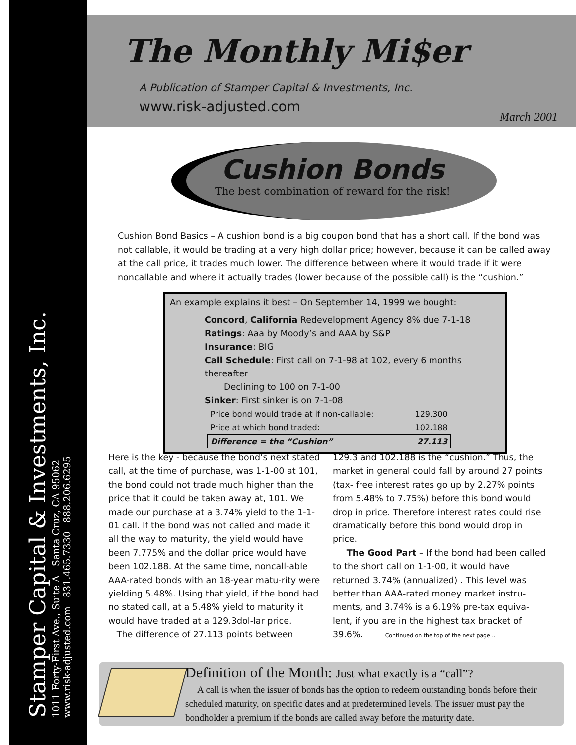Stamper Capital & Investments, Inc.
1011 Forty-First Ave., Suite A Santa Cruz, CA 95062
www.risk-adjusted.com 831.465.7330 888.206.6295
The Monthly Mi$er
A Publication of Stamper Capital & Investments, Inc.
www.risk-adjusted.com
March 2001
Cushion Bonds
The best combination of reward for the risk!
Cushion Bond Basics – A cushion bond is a big coupon bond that has a short call. If the bond was not callable, it would be trading at a very high dollar price; however, because it can be called away at the call price, it trades much lower. The difference between where it would trade if it were noncallable and where it actually trades (lower because of the possible call) is the “cushion.”
An example explains it best – On September 14, 1999 we bought:
Concord, California Redevelopment Agency 8% due 7-1-18
Ratings: Aaa by Moody’s and AAA by S&P
Insurance: BIG
Call Schedule: First call on 7-1-98 at 102, every 6 months thereafter
Declining to 100 on 7-1-00
Sinker: First sinker is on 7-1-08
| Price bond would trade at if non-callable: | 129.300 |
| Price at which bond traded: | 102.188 |
| Difference = the “Cushion” | 27.113 |
Here is the key - because the bond’s next stated call, at the time of purchase, was 1-1-00 at 101, the bond could not trade much higher than the price that it could be taken away at, 101. We made our purchase at a 3.74% yield to the 1-1-01 call. If the bond was not called and made it all the way to maturity, the yield would have been 7.775% and the dollar price would have been 102.188. At the same time, noncall-able AAA-rated bonds with an 18-year matu-rity were yielding 5.48%. Using that yield, if the bond had no stated call, at a 5.48% yield to maturity it would have traded at a 129.3dol-lar price.
The difference of 27.113 points between
129.3 and 102.188 is the “cushion.” Thus, the market in general could fall by around 27 points (tax- free interest rates go up by 2.27% points from 5.48% to 7.75%) before this bond would drop in price. Therefore interest rates could rise dramatically before this bond would drop in price.
The Good Part – If the bond had been called to the short call on 1-1-00, it would have returned 3.74% (annualized) . This level was better than AAA-rated money market instru-ments, and 3.74% is a 6.19% pre-tax equiva-lent, if you are in the highest tax bracket of 39.6%. Continued on the top of the next page...
Definition of the Month: Just what exactly is a “call”?
A call is when the issuer of bonds has the option to redeem outstanding bonds before their scheduled maturity, on specific dates and at predetermined levels. The issuer must pay the bondholder a premium if the bonds are called away before the maturity date.